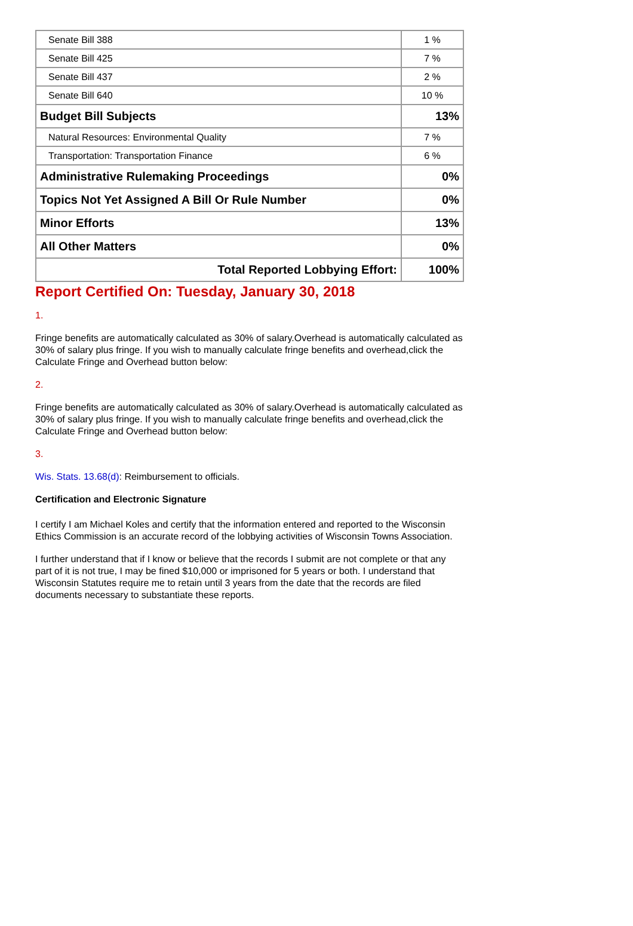| Senate Bill 388 | 1 % |
| Senate Bill 425 | 7 % |
| Senate Bill 437 | 2 % |
| Senate Bill 640 | 10 % |
| Budget Bill Subjects | 13% |
| Natural Resources: Environmental Quality | 7 % |
| Transportation: Transportation Finance | 6 % |
| Administrative Rulemaking Proceedings | 0% |
| Topics Not Yet Assigned A Bill Or Rule Number | 0% |
| Minor Efforts | 13% |
| All Other Matters | 0% |
| Total Reported Lobbying Effort: | 100% |
Report Certified On: Tuesday, January 30, 2018
1.
Fringe benefits are automatically calculated as 30% of salary.Overhead is automatically calculated as 30% of salary plus fringe. If you wish to manually calculate fringe benefits and overhead,click the Calculate Fringe and Overhead button below:
2.
Fringe benefits are automatically calculated as 30% of salary.Overhead is automatically calculated as 30% of salary plus fringe. If you wish to manually calculate fringe benefits and overhead,click the Calculate Fringe and Overhead button below:
3.
Wis. Stats. 13.68(d): Reimbursement to officials.
Certification and Electronic Signature
I certify I am Michael Koles and certify that the information entered and reported to the Wisconsin Ethics Commission is an accurate record of the lobbying activities of Wisconsin Towns Association.
I further understand that if I know or believe that the records I submit are not complete or that any part of it is not true, I may be fined $10,000 or imprisoned for 5 years or both. I understand that Wisconsin Statutes require me to retain until 3 years from the date that the records are filed documents necessary to substantiate these reports.